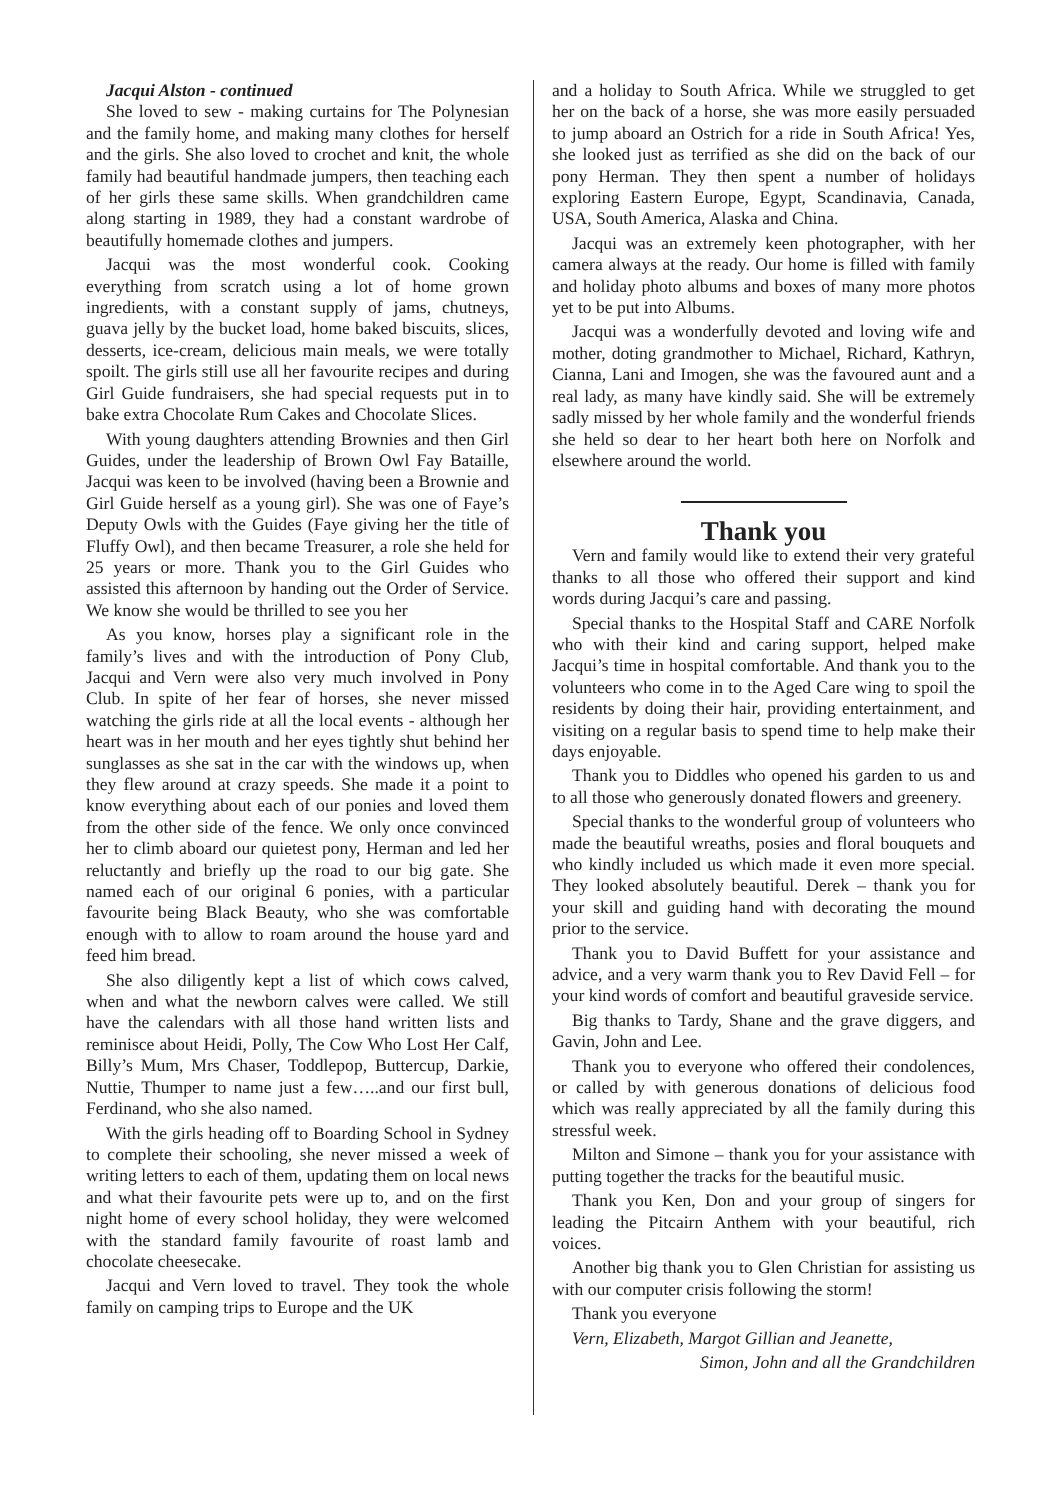Jacqui Alston - continued
She loved to sew - making curtains for The Polynesian and the family home, and making many clothes for herself and the girls. She also loved to crochet and knit, the whole family had beautiful handmade jumpers, then teaching each of her girls these same skills. When grandchildren came along starting in 1989, they had a constant wardrobe of beautifully homemade clothes and jumpers.
Jacqui was the most wonderful cook. Cooking everything from scratch using a lot of home grown ingredients, with a constant supply of jams, chutneys, guava jelly by the bucket load, home baked biscuits, slices, desserts, ice-cream, delicious main meals, we were totally spoilt. The girls still use all her favourite recipes and during Girl Guide fundraisers, she had special requests put in to bake extra Chocolate Rum Cakes and Chocolate Slices.
With young daughters attending Brownies and then Girl Guides, under the leadership of Brown Owl Fay Bataille, Jacqui was keen to be involved (having been a Brownie and Girl Guide herself as a young girl). She was one of Faye’s Deputy Owls with the Guides (Faye giving her the title of Fluffy Owl), and then became Treasurer, a role she held for 25 years or more. Thank you to the Girl Guides who assisted this afternoon by handing out the Order of Service. We know she would be thrilled to see you her
As you know, horses play a significant role in the family’s lives and with the introduction of Pony Club, Jacqui and Vern were also very much involved in Pony Club. In spite of her fear of horses, she never missed watching the girls ride at all the local events - although her heart was in her mouth and her eyes tightly shut behind her sunglasses as she sat in the car with the windows up, when they flew around at crazy speeds. She made it a point to know everything about each of our ponies and loved them from the other side of the fence. We only once convinced her to climb aboard our quietest pony, Herman and led her reluctantly and briefly up the road to our big gate. She named each of our original 6 ponies, with a particular favourite being Black Beauty, who she was comfortable enough with to allow to roam around the house yard and feed him bread.
She also diligently kept a list of which cows calved, when and what the newborn calves were called. We still have the calendars with all those hand written lists and reminisce about Heidi, Polly, The Cow Who Lost Her Calf, Billy’s Mum, Mrs Chaser, Toddlepop, Buttercup, Darkie, Nuttie, Thumper to name just a few…..and our first bull, Ferdinand, who she also named.
With the girls heading off to Boarding School in Sydney to complete their schooling, she never missed a week of writing letters to each of them, updating them on local news and what their favourite pets were up to, and on the first night home of every school holiday, they were welcomed with the standard family favourite of roast lamb and chocolate cheesecake.
Jacqui and Vern loved to travel. They took the whole family on camping trips to Europe and the UK
and a holiday to South Africa. While we struggled to get her on the back of a horse, she was more easily persuaded to jump aboard an Ostrich for a ride in South Africa! Yes, she looked just as terrified as she did on the back of our pony Herman. They then spent a number of holidays exploring Eastern Europe, Egypt, Scandinavia, Canada, USA, South America, Alaska and China.
Jacqui was an extremely keen photographer, with her camera always at the ready. Our home is filled with family and holiday photo albums and boxes of many more photos yet to be put into Albums.
Jacqui was a wonderfully devoted and loving wife and mother, doting grandmother to Michael, Richard, Kathryn, Cianna, Lani and Imogen, she was the favoured aunt and a real lady, as many have kindly said. She will be extremely sadly missed by her whole family and the wonderful friends she held so dear to her heart both here on Norfolk and elsewhere around the world.
Thank you
Vern and family would like to extend their very grateful thanks to all those who offered their support and kind words during Jacqui’s care and passing.
Special thanks to the Hospital Staff and CARE Norfolk who with their kind and caring support, helped make Jacqui’s time in hospital comfortable. And thank you to the volunteers who come in to the Aged Care wing to spoil the residents by doing their hair, providing entertainment, and visiting on a regular basis to spend time to help make their days enjoyable.
Thank you to Diddles who opened his garden to us and to all those who generously donated flowers and greenery.
Special thanks to the wonderful group of volunteers who made the beautiful wreaths, posies and floral bouquets and who kindly included us which made it even more special. They looked absolutely beautiful. Derek – thank you for your skill and guiding hand with decorating the mound prior to the service.
Thank you to David Buffett for your assistance and advice, and a very warm thank you to Rev David Fell – for your kind words of comfort and beautiful graveside service.
Big thanks to Tardy, Shane and the grave diggers, and Gavin, John and Lee.
Thank you to everyone who offered their condolences, or called by with generous donations of delicious food which was really appreciated by all the family during this stressful week.
Milton and Simone – thank you for your assistance with putting together the tracks for the beautiful music.
Thank you Ken, Don and your group of singers for leading the Pitcairn Anthem with your beautiful, rich voices.
Another big thank you to Glen Christian for assisting us with our computer crisis following the storm!
Thank you everyone
Vern, Elizabeth, Margot Gillian and Jeanette,
Simon, John and all the Grandchildren